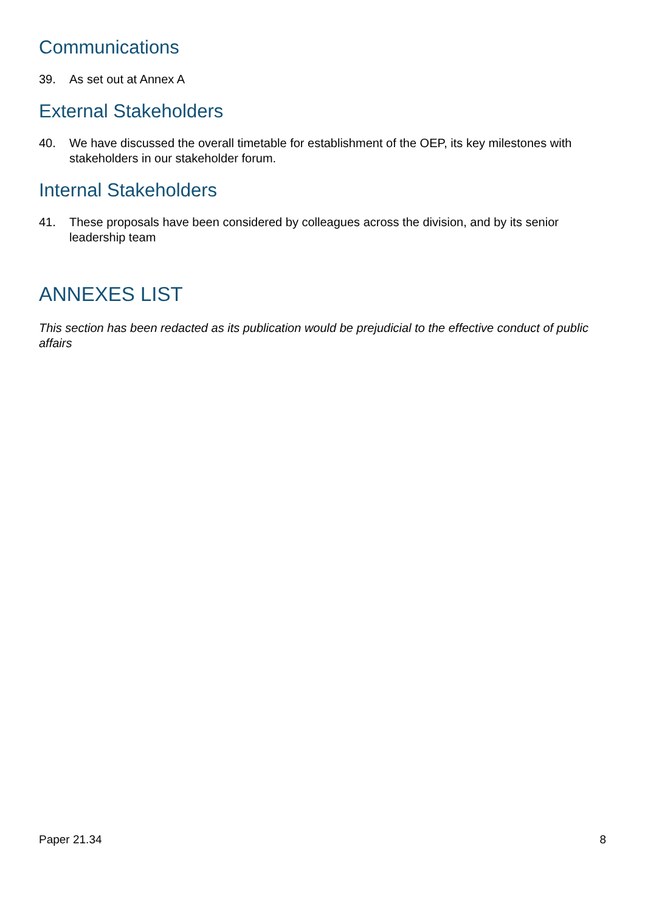Communications
39. As set out at Annex A
External Stakeholders
40. We have discussed the overall timetable for establishment of the OEP, its key milestones with stakeholders in our stakeholder forum.
Internal Stakeholders
41. These proposals have been considered by colleagues across the division, and by its senior leadership team
ANNEXES LIST
This section has been redacted as its publication would be prejudicial to the effective conduct of public affairs
Paper 21.34 8